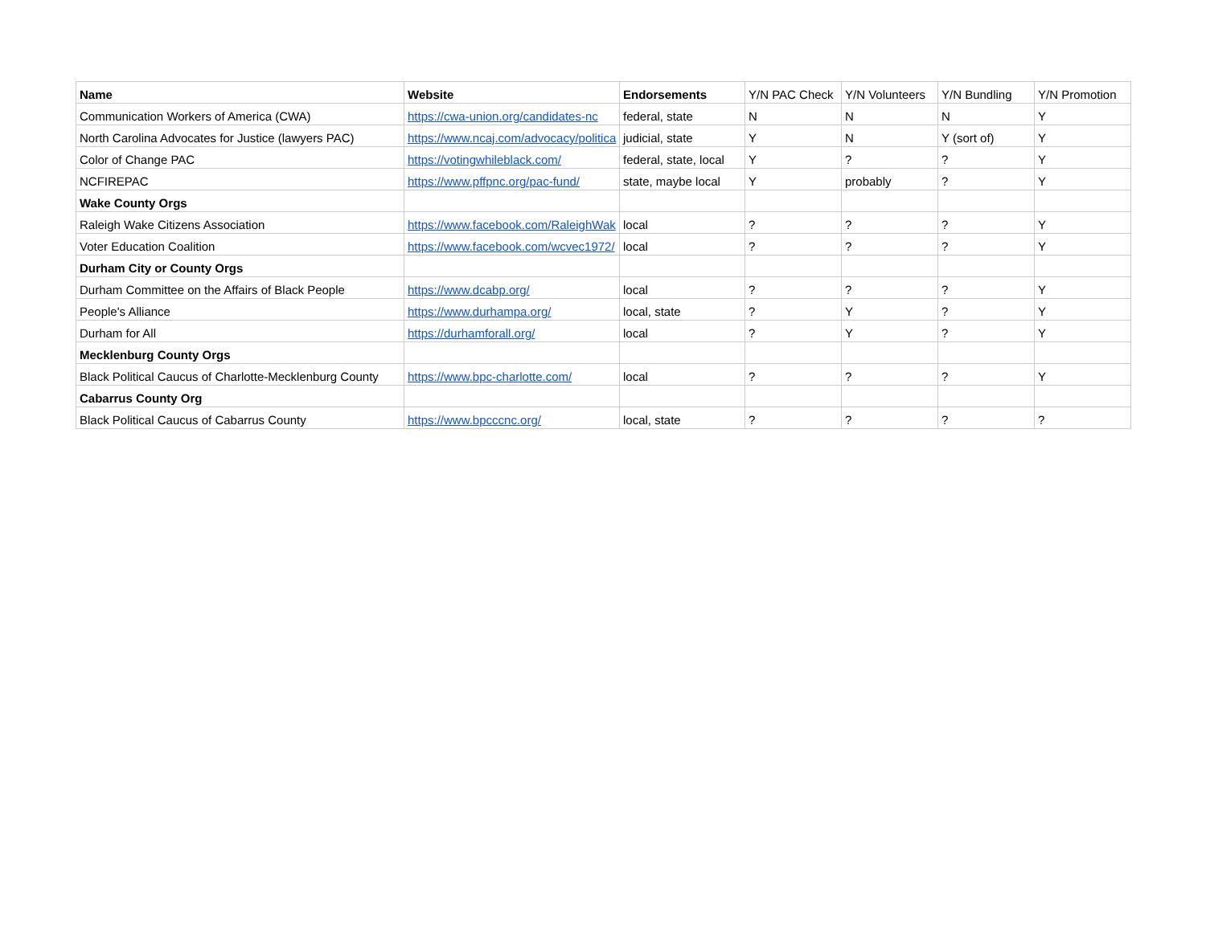| Name | Website | Endorsements | Y/N PAC Check | Y/N Volunteers | Y/N Bundling | Y/N Promotion |
| --- | --- | --- | --- | --- | --- | --- |
| Communication Workers of America (CWA) | https://cwa-union.org/candidates-nc | federal, state | N | N | N | Y |
| North Carolina Advocates for Justice (lawyers PAC) | https://www.ncaj.com/advocacy/politica | judicial, state | Y | N | Y (sort of) | Y |
| Color of Change PAC | https://votingwhileblack.com/ | federal, state, local | Y | ? | ? | Y |
| NCFIREPAC | https://www.pffpnc.org/pac-fund/ | state, maybe local | Y | probably | ? | Y |
| Wake County Orgs | | | | | | |
| Raleigh Wake Citizens Association | https://www.facebook.com/RaleighWak | local | ? | ? | ? | Y |
| Voter Education Coalition | https://www.facebook.com/wcvec1972/ | local | ? | ? | ? | Y |
| Durham City or County Orgs | | | | | | |
| Durham Committee on the Affairs of Black People | https://www.dcabp.org/ | local | ? | ? | ? | Y |
| People's Alliance | https://www.durhampa.org/ | local, state | ? | Y | ? | Y |
| Durham for All | https://durhamforall.org/ | local | ? | Y | ? | Y |
| Mecklenburg County Orgs | | | | | | |
| Black Political Caucus of Charlotte-Mecklenburg County | https://www.bpc-charlotte.com/ | local | ? | ? | ? | Y |
| Cabarrus County Org | | | | | | |
| Black Political Caucus of Cabarrus County | https://www.bpcccnc.org/ | local, state | ? | ? | ? | ? |